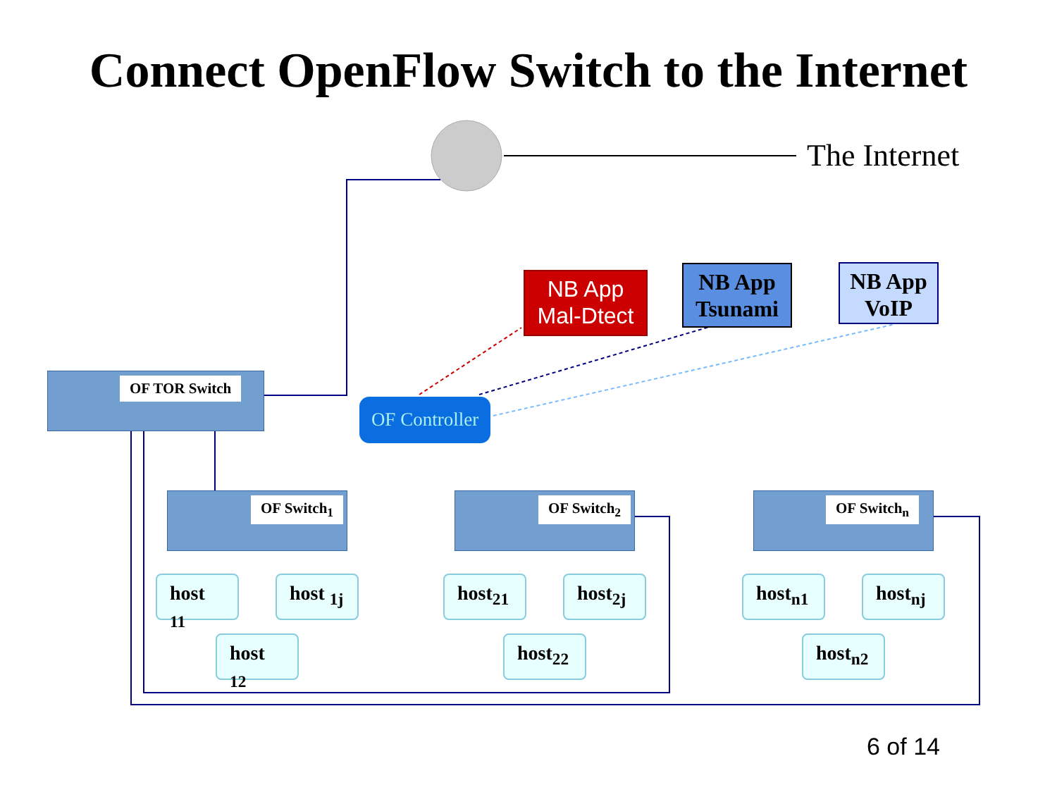Connect OpenFlow Switch to the Internet
The Internet
NB App
Mal-Dtect
NB App
Tsunami
NB App
VoIP
OF Controller
OF TOR Switch
OF Switch<sub>1</sub> OF Switch<sub>2</sub> OF Switch<sub>n</sub>
host <sub>11</sub> host <sub>1j</sub>
host <sub>12</sub>
host<sub>21</sub> host<sub>2j</sub>
host<sub>22</sub>
host<sub>n1</sub> host<sub>nj</sub>
host<sub>n2</sub>
6 of 14